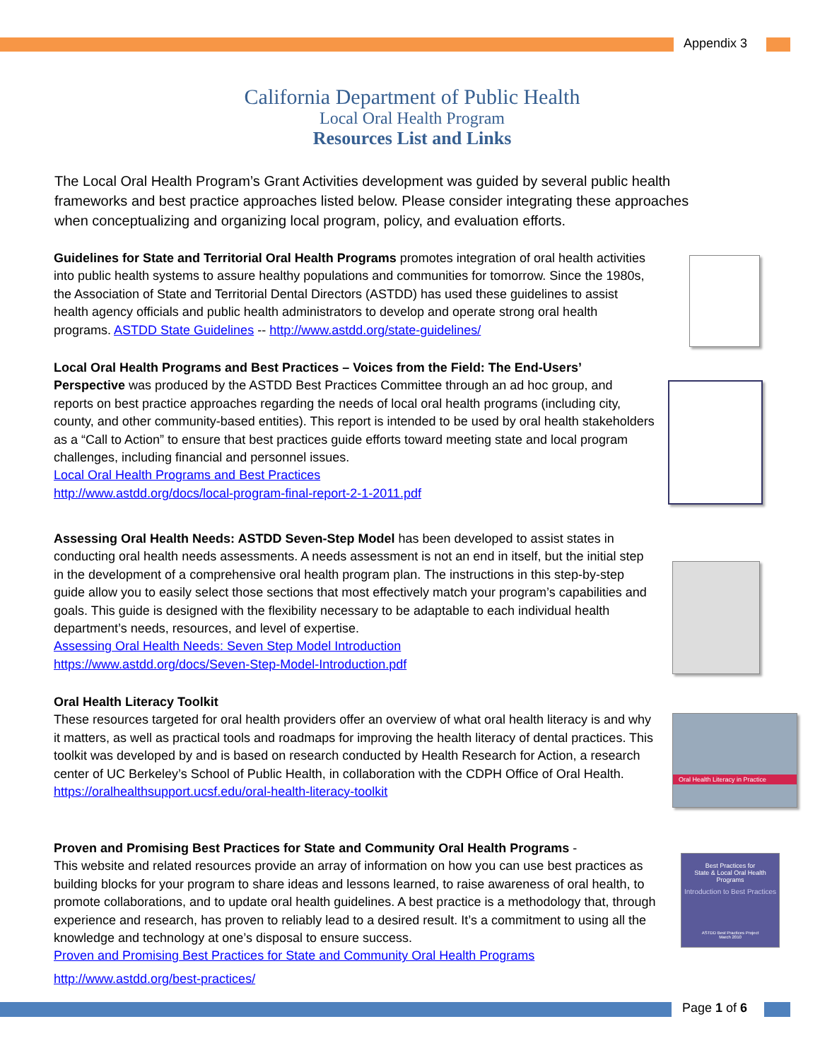Appendix 3
California Department of Public Health
Local Oral Health Program
Resources List and Links
The Local Oral Health Program’s Grant Activities development was guided by several public health frameworks and best practice approaches listed below. Please consider integrating these approaches when conceptualizing and organizing local program, policy, and evaluation efforts.
Guidelines for State and Territorial Oral Health Programs promotes integration of oral health activities into public health systems to assure healthy populations and communities for tomorrow. Since the 1980s, the Association of State and Territorial Dental Directors (ASTDD) has used these guidelines to assist health agency officials and public health administrators to develop and operate strong oral health programs. ASTDD State Guidelines -- http://www.astdd.org/state-guidelines/
Local Oral Health Programs and Best Practices – Voices from the Field: The End-Users’ Perspective was produced by the ASTDD Best Practices Committee through an ad hoc group, and reports on best practice approaches regarding the needs of local oral health programs (including city, county, and other community-based entities). This report is intended to be used by oral health stakeholders as a “Call to Action” to ensure that best practices guide efforts toward meeting state and local program challenges, including financial and personnel issues.
Local Oral Health Programs and Best Practices
http://www.astdd.org/docs/local-program-final-report-2-1-2011.pdf
Assessing Oral Health Needs: ASTDD Seven-Step Model has been developed to assist states in conducting oral health needs assessments. A needs assessment is not an end in itself, but the initial step in the development of a comprehensive oral health program plan. The instructions in this step-by-step guide allow you to easily select those sections that most effectively match your program’s capabilities and goals. This guide is designed with the flexibility necessary to be adaptable to each individual health department’s needs, resources, and level of expertise.
Assessing Oral Health Needs: Seven Step Model Introduction
https://www.astdd.org/docs/Seven-Step-Model-Introduction.pdf
Oral Health Literacy Toolkit
These resources targeted for oral health providers offer an overview of what oral health literacy is and why it matters, as well as practical tools and roadmaps for improving the health literacy of dental practices. This toolkit was developed by and is based on research conducted by Health Research for Action, a research center of UC Berkeley’s School of Public Health, in collaboration with the CDPH Office of Oral Health.
https://oralhealthsupport.ucsf.edu/oral-health-literacy-toolkit
Oral Health Literacy in Practice
Proven and Promising Best Practices for State and Community Oral Health Programs -
This website and related resources provide an array of information on how you can use best practices as building blocks for your program to share ideas and lessons learned, to raise awareness of oral health, to promote collaborations, and to update oral health guidelines. A best practice is a methodology that, through experience and research, has proven to reliably lead to a desired result. It’s a commitment to using all the knowledge and technology at one’s disposal to ensure success.
Proven and Promising Best Practices for State and Community Oral Health Programs
http://www.astdd.org/best-practices/
Best Practices for
State & Local Oral Health Programs
Introduction to Best Practices
ASTDD Best Practices Project
March 2010
Page 1 of 6